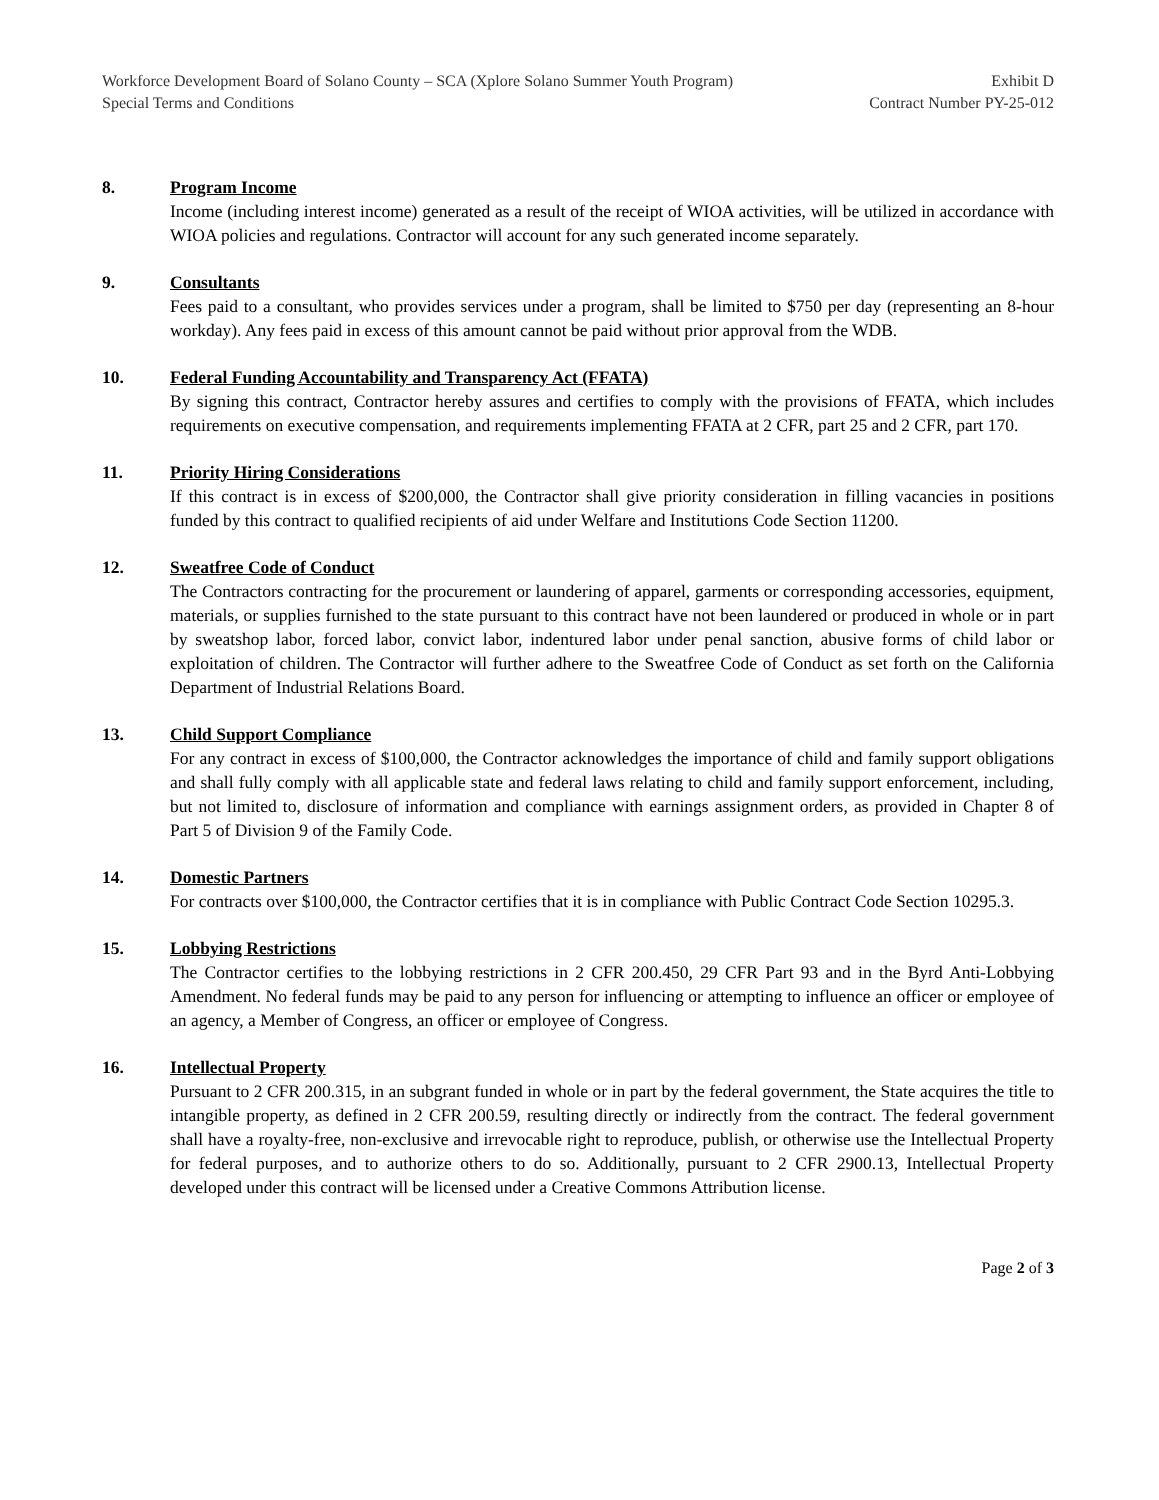Workforce Development Board of Solano County – SCA (Xplore Solano Summer Youth Program) Exhibit D
Special Terms and Conditions Contract Number PY-25-012
8. Program Income
Income (including interest income) generated as a result of the receipt of WIOA activities, will be utilized in accordance with WIOA policies and regulations. Contractor will account for any such generated income separately.
9. Consultants
Fees paid to a consultant, who provides services under a program, shall be limited to $750 per day (representing an 8-hour workday). Any fees paid in excess of this amount cannot be paid without prior approval from the WDB.
10. Federal Funding Accountability and Transparency Act (FFATA)
By signing this contract, Contractor hereby assures and certifies to comply with the provisions of FFATA, which includes requirements on executive compensation, and requirements implementing FFATA at 2 CFR, part 25 and 2 CFR, part 170.
11. Priority Hiring Considerations
If this contract is in excess of $200,000, the Contractor shall give priority consideration in filling vacancies in positions funded by this contract to qualified recipients of aid under Welfare and Institutions Code Section 11200.
12. Sweatfree Code of Conduct
The Contractors contracting for the procurement or laundering of apparel, garments or corresponding accessories, equipment, materials, or supplies furnished to the state pursuant to this contract have not been laundered or produced in whole or in part by sweatshop labor, forced labor, convict labor, indentured labor under penal sanction, abusive forms of child labor or exploitation of children. The Contractor will further adhere to the Sweatfree Code of Conduct as set forth on the California Department of Industrial Relations Board.
13. Child Support Compliance
For any contract in excess of $100,000, the Contractor acknowledges the importance of child and family support obligations and shall fully comply with all applicable state and federal laws relating to child and family support enforcement, including, but not limited to, disclosure of information and compliance with earnings assignment orders, as provided in Chapter 8 of Part 5 of Division 9 of the Family Code.
14. Domestic Partners
For contracts over $100,000, the Contractor certifies that it is in compliance with Public Contract Code Section 10295.3.
15. Lobbying Restrictions
The Contractor certifies to the lobbying restrictions in 2 CFR 200.450, 29 CFR Part 93 and in the Byrd Anti-Lobbying Amendment. No federal funds may be paid to any person for influencing or attempting to influence an officer or employee of an agency, a Member of Congress, an officer or employee of Congress.
16. Intellectual Property
Pursuant to 2 CFR 200.315, in an subgrant funded in whole or in part by the federal government, the State acquires the title to intangible property, as defined in 2 CFR 200.59, resulting directly or indirectly from the contract. The federal government shall have a royalty-free, non-exclusive and irrevocable right to reproduce, publish, or otherwise use the Intellectual Property for federal purposes, and to authorize others to do so. Additionally, pursuant to 2 CFR 2900.13, Intellectual Property developed under this contract will be licensed under a Creative Commons Attribution license.
Page 2 of 3